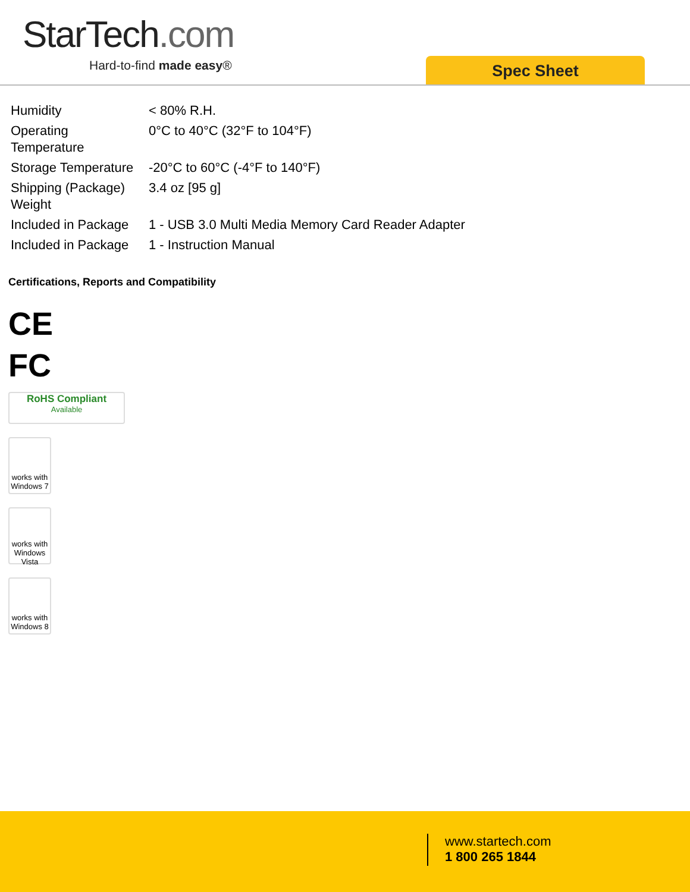StarTech.com
Hard-to-find made easy® Spec Sheet
| Humidity | < 80% R.H. |
| Operating Temperature | 0°C to 40°C (32°F to 104°F) |
| Storage Temperature | -20°C to 60°C (-4°F to 140°F) |
| Shipping (Package) Weight | 3.4 oz [95 g] |
| Included in Package | 1 - USB 3.0 Multi Media Memory Card Reader Adapter |
| Included in Package | 1 - Instruction Manual |
Certifications, Reports and Compatibility
CE
FC
RoHS Compliant
Available
works with
Windows 7
works with
Windows Vista
works with
Windows 8
www.startech.com
1 800 265 1844